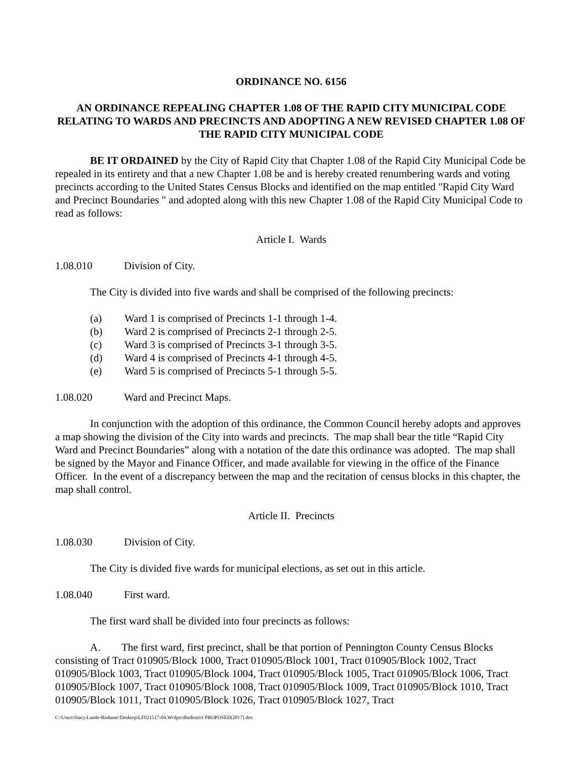ORDINANCE NO. 6156
AN ORDINANCE REPEALING CHAPTER 1.08 OF THE RAPID CITY MUNICIPAL CODE RELATING TO WARDS AND PRECINCTS AND ADOPTING A NEW REVISED CHAPTER 1.08 OF THE RAPID CITY MUNICIPAL CODE
BE IT ORDAINED by the City of Rapid City that Chapter 1.08 of the Rapid City Municipal Code be repealed in its entirety and that a new Chapter 1.08 be and is hereby created renumbering wards and voting precincts according to the United States Census Blocks and identified on the map entitled "Rapid City Ward and Precinct Boundaries " and adopted along with this new Chapter 1.08 of the Rapid City Municipal Code to read as follows:
Article I. Wards
1.08.010 Division of City.
The City is divided into five wards and shall be comprised of the following precincts:
(a) Ward 1 is comprised of Precincts 1-1 through 1-4.
(b) Ward 2 is comprised of Precincts 2-1 through 2-5.
(c) Ward 3 is comprised of Precincts 3-1 through 3-5.
(d) Ward 4 is comprised of Precincts 4-1 through 4-5.
(e) Ward 5 is comprised of Precincts 5-1 through 5-5.
1.08.020 Ward and Precinct Maps.
In conjunction with the adoption of this ordinance, the Common Council hereby adopts and approves a map showing the division of the City into wards and precincts. The map shall bear the title “Rapid City Ward and Precinct Boundaries” along with a notation of the date this ordinance was adopted. The map shall be signed by the Mayor and Finance Officer, and made available for viewing in the office of the Finance Officer. In the event of a discrepancy between the map and the recitation of census blocks in this chapter, the map shall control.
Article II. Precincts
1.08.030 Division of City.
The City is divided five wards for municipal elections, as set out in this article.
1.08.040 First ward.
The first ward shall be divided into four precincts as follows:
A. The first ward, first precinct, shall be that portion of Pennington County Census Blocks consisting of Tract 010905/Block 1000, Tract 010905/Block 1001, Tract 010905/Block 1002, Tract 010905/Block 1003, Tract 010905/Block 1004, Tract 010905/Block 1005, Tract 010905/Block 1006, Tract 010905/Block 1007, Tract 010905/Block 1008, Tract 010905/Block 1009, Tract 010905/Block 1010, Tract 010905/Block 1011, Tract 010905/Block 1026, Tract 010905/Block 1027, Tract
C:\Users\Stacy.Lunde-Roduner\Desktop\LF021517-04.WrdprctRedistrict PROPOSED(2017).doc